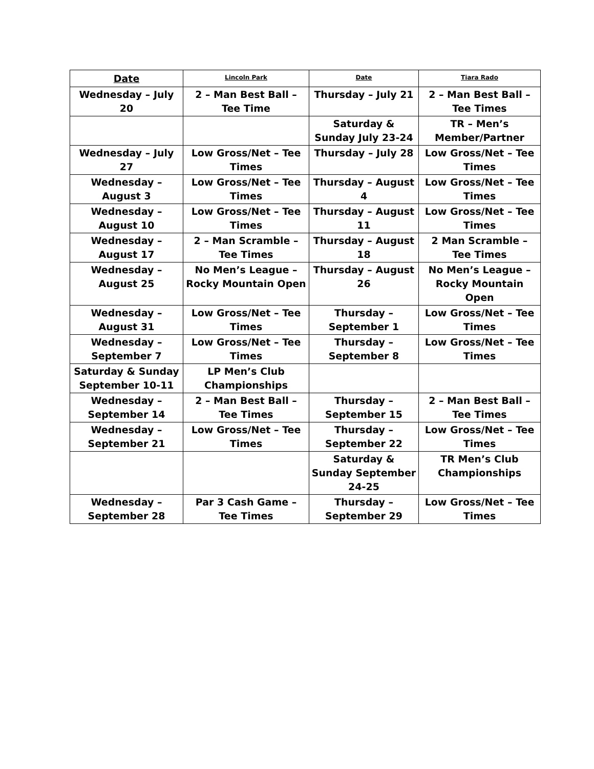| Date | Lincoln Park | Date | Tiara Rado |
| --- | --- | --- | --- |
| Wednesday – July 20 | 2 – Man Best Ball – Tee Time | Thursday – July 21 | 2 – Man Best Ball – Tee Times |
| | | Saturday & Sunday July 23-24 | TR – Men’s Member/Partner |
| Wednesday – July 27 | Low Gross/Net – Tee Times | Thursday – July 28 | Low Gross/Net – Tee Times |
| Wednesday – August 3 | Low Gross/Net – Tee Times | Thursday – August 4 | Low Gross/Net – Tee Times |
| Wednesday – August 10 | Low Gross/Net – Tee Times | Thursday – August 11 | Low Gross/Net – Tee Times |
| Wednesday – August 17 | 2 – Man Scramble – Tee Times | Thursday – August 18 | 2 Man Scramble – Tee Times |
| Wednesday – August 25 | No Men’s League – Rocky Mountain Open | Thursday – August 26 | No Men’s League – Rocky Mountain Open |
| Wednesday – August 31 | Low Gross/Net – Tee Times | Thursday – September 1 | Low Gross/Net – Tee Times |
| Wednesday – September 7 | Low Gross/Net – Tee Times | Thursday – September 8 | Low Gross/Net – Tee Times |
| Saturday & Sunday September 10-11 | LP Men’s Club Championships | | |
| Wednesday – September 14 | 2 – Man Best Ball – Tee Times | Thursday – September 15 | 2 – Man Best Ball – Tee Times |
| Wednesday – September 21 | Low Gross/Net – Tee Times | Thursday – September 22 | Low Gross/Net – Tee Times |
| | | Saturday & Sunday September 24-25 | TR Men’s Club Championships |
| Wednesday – September 28 | Par 3 Cash Game – Tee Times | Thursday – September 29 | Low Gross/Net – Tee Times |